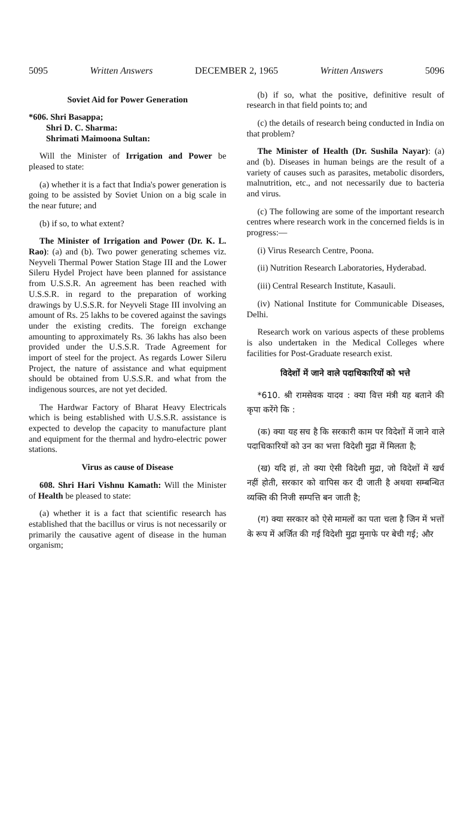5095 Written Answers DECEMBER 2, 1965 Written Answers 5096
Soviet Aid for Power Generation
*606. Shri Basappa;
Shri D. C. Sharma:
Shrimati Maimoona Sultan:
Will the Minister of Irrigation and Power be pleased to state:
(a) whether it is a fact that India's power generation is going to be assisted by Soviet Union on a big scale in the near future; and
(b) if so, to what extent?
The Minister of Irrigation and Power (Dr. K. L. Rao): (a) and (b). Two power generating schemes viz. Neyveli Thermal Power Station Stage III and the Lower Sileru Hydel Project have been planned for assistance from U.S.S.R. An agreement has been reached with U.S.S.R. in regard to the preparation of working drawings by U.S.S.R. for Neyveli Stage III involving an amount of Rs. 25 lakhs to be covered against the savings under the existing credits. The foreign exchange amounting to approximately Rs. 36 lakhs has also been provided under the U.S.S.R. Trade Agreement for import of steel for the project. As regards Lower Sileru Project, the nature of assistance and what equipment should be obtained from U.S.S.R. and what from the indigenous sources, are not yet decided.
The Hardwar Factory of Bharat Heavy Electricals which is being established with U.S.S.R. assistance is expected to develop the capacity to manufacture plant and equipment for the thermal and hydro-electric power stations.
Virus as cause of Disease
608. Shri Hari Vishnu Kamath: Will the Minister of Health be pleased to state:
(a) whether it is a fact that scientific research has established that the bacillus or virus is not necessarily or primarily the causative agent of disease in the human organism;
(b) if so, what the positive, definitive result of research in that field points to; and
(c) the details of research being conducted in India on that problem?
The Minister of Health (Dr. Sushila Nayar): (a) and (b). Diseases in human beings are the result of a variety of causes such as parasites, metabolic disorders, malnutrition, etc., and not necessarily due to bacteria and virus.
(c) The following are some of the important research centres where research work in the concerned fields is in progress:—
(i) Virus Research Centre, Poona.
(ii) Nutrition Research Laboratories, Hyderabad.
(iii) Central Research Institute, Kasauli.
(iv) National Institute for Communicable Diseases, Delhi.
Research work on various aspects of these problems is also undertaken in the Medical Colleges where facilities for Post-Graduate research exist.
विदेशों में जाने वाले पदाधिकारियों को भत्ते
*610. श्री रामसेवक यादव : क्या वित्त मंत्री यह बताने की कृपा करेंगे कि :
(क) क्या यह सच है कि सरकारी काम पर विदेशों में जाने वाले पदाधिकारियों को उन का भत्ता विदेशी मुद्रा में मिलता है;
(ख) यदि हां, तो क्या ऐसी विदेशी मुद्रा, जो विदेशों में खर्च नहीं होती, सरकार को वापिस कर दी जाती है अथवा सम्बन्धित व्यक्ति की निजी सम्पत्ति बन जाती है;
(ग) क्या सरकार को ऐसे मामलों का पता चला है जिन में भत्तों के रूप में अर्जित की गई विदेशी मुद्रा मुनाफे पर बेची गई; और